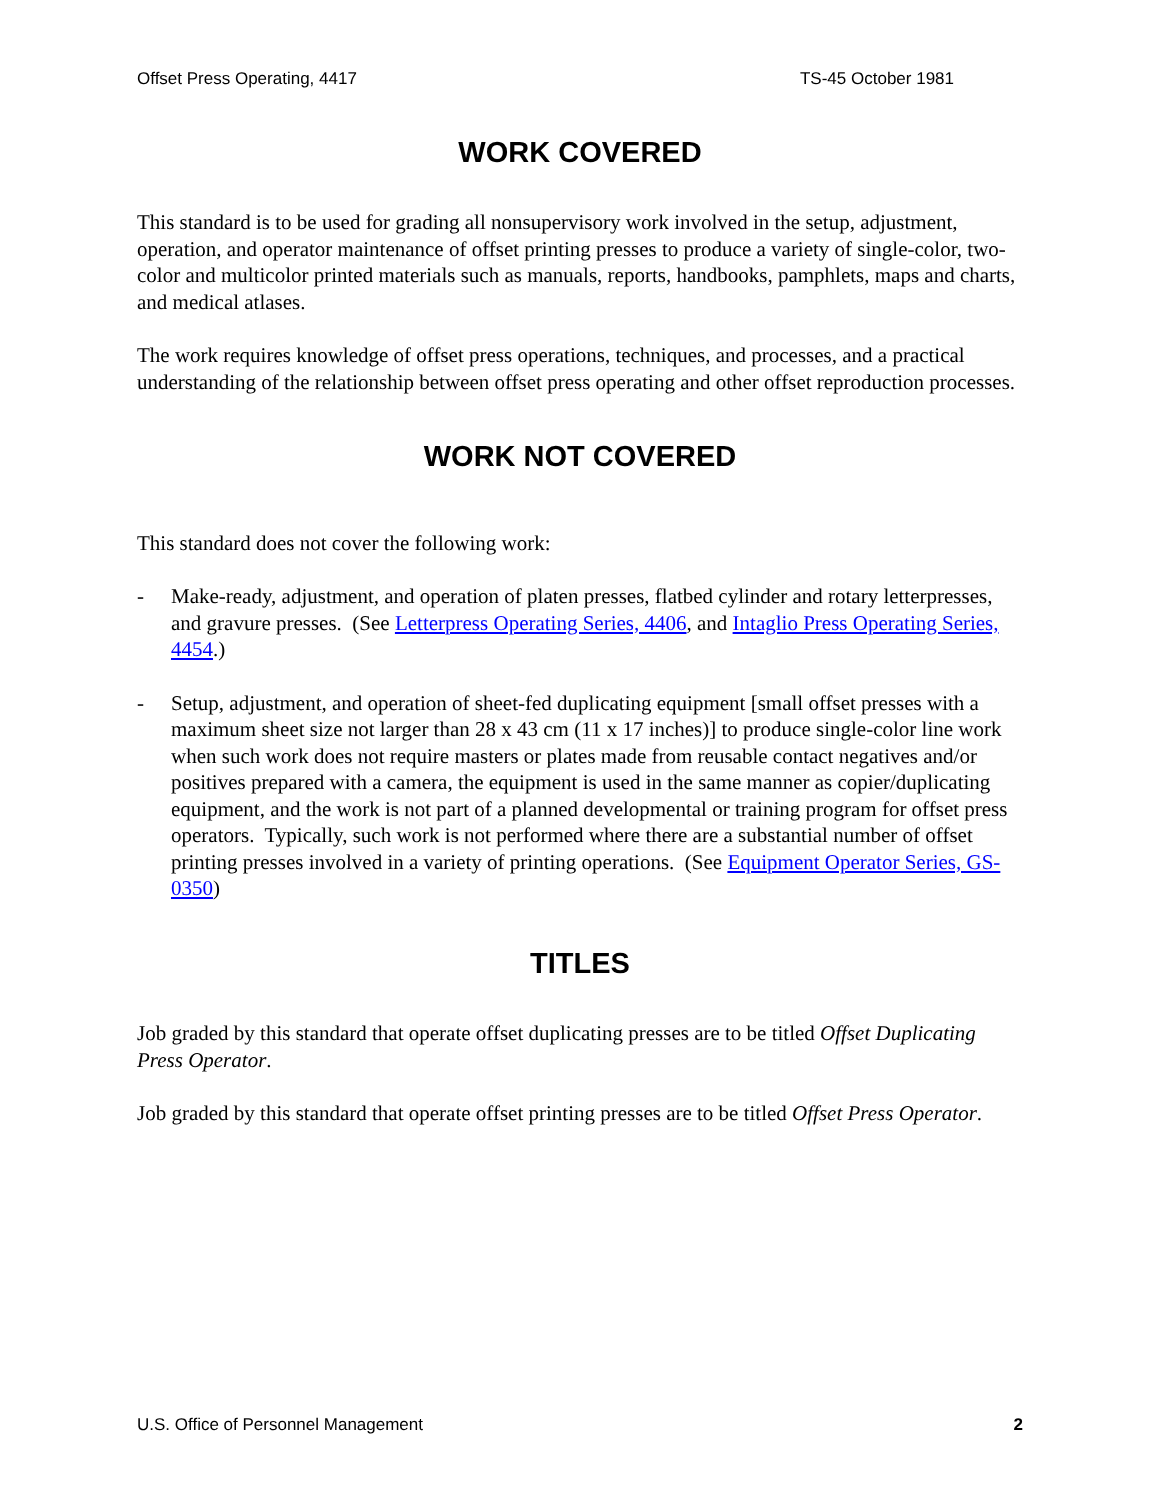Offset Press Operating, 4417 TS-45 October 1981
WORK COVERED
This standard is to be used for grading all nonsupervisory work involved in the setup, adjustment, operation, and operator maintenance of offset printing presses to produce a variety of single-color, two-color and multicolor printed materials such as manuals, reports, handbooks, pamphlets, maps and charts, and medical atlases.
The work requires knowledge of offset press operations, techniques, and processes, and a practical understanding of the relationship between offset press operating and other offset reproduction processes.
WORK NOT COVERED
This standard does not cover the following work:
- Make-ready, adjustment, and operation of platen presses, flatbed cylinder and rotary letterpresses, and gravure presses. (See Letterpress Operating Series, 4406, and Intaglio Press Operating Series, 4454.)
- Setup, adjustment, and operation of sheet-fed duplicating equipment [small offset presses with a maximum sheet size not larger than 28 x 43 cm (11 x 17 inches)] to produce single-color line work when such work does not require masters or plates made from reusable contact negatives and/or positives prepared with a camera, the equipment is used in the same manner as copier/duplicating equipment, and the work is not part of a planned developmental or training program for offset press operators. Typically, such work is not performed where there are a substantial number of offset printing presses involved in a variety of printing operations. (See Equipment Operator Series, GS-0350)
TITLES
Job graded by this standard that operate offset duplicating presses are to be titled Offset Duplicating Press Operator.
Job graded by this standard that operate offset printing presses are to be titled Offset Press Operator.
U.S. Office of Personnel Management 2